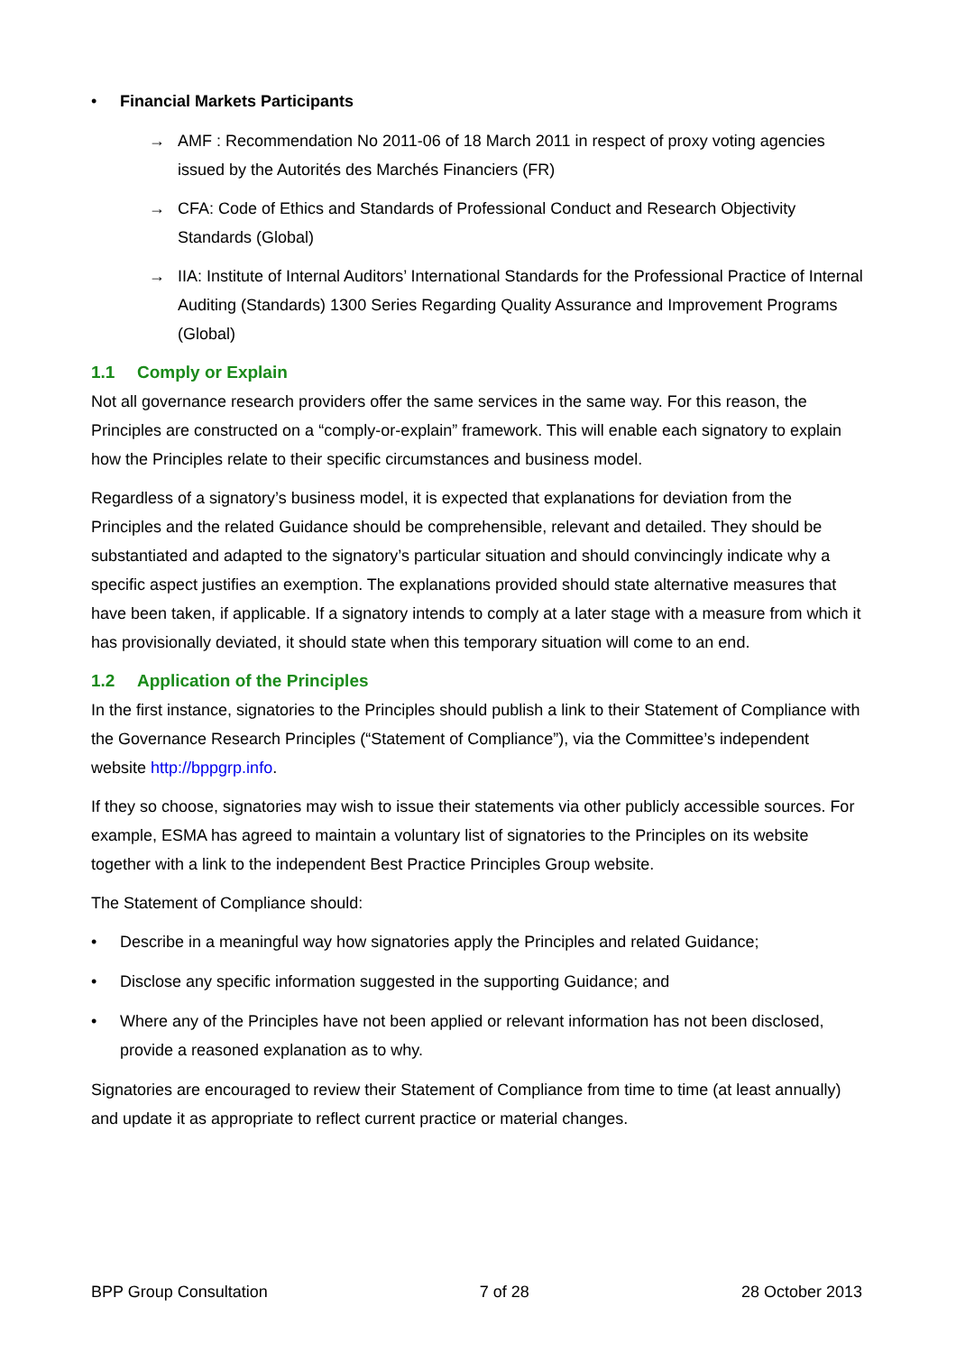• Financial Markets Participants
→ AMF : Recommendation No 2011-06 of 18 March 2011 in respect of proxy voting agencies issued by the Autorités des Marchés Financiers (FR)
→ CFA: Code of Ethics and Standards of Professional Conduct and Research Objectivity Standards (Global)
→ IIA: Institute of Internal Auditors’ International Standards for the Professional Practice of Internal Auditing (Standards) 1300 Series Regarding Quality Assurance and Improvement Programs (Global)
1.1 Comply or Explain
Not all governance research providers offer the same services in the same way. For this reason, the Principles are constructed on a “comply-or-explain” framework. This will enable each signatory to explain how the Principles relate to their specific circumstances and business model.
Regardless of a signatory’s business model, it is expected that explanations for deviation from the Principles and the related Guidance should be comprehensible, relevant and detailed. They should be substantiated and adapted to the signatory’s particular situation and should convincingly indicate why a specific aspect justifies an exemption. The explanations provided should state alternative measures that have been taken, if applicable. If a signatory intends to comply at a later stage with a measure from which it has provisionally deviated, it should state when this temporary situation will come to an end.
1.2 Application of the Principles
In the first instance, signatories to the Principles should publish a link to their Statement of Compliance with the Governance Research Principles (“Statement of Compliance”), via the Committee’s independent website http://bppgrp.info.
If they so choose, signatories may wish to issue their statements via other publicly accessible sources. For example, ESMA has agreed to maintain a voluntary list of signatories to the Principles on its website together with a link to the independent Best Practice Principles Group website.
The Statement of Compliance should:
• Describe in a meaningful way how signatories apply the Principles and related Guidance;
• Disclose any specific information suggested in the supporting Guidance; and
• Where any of the Principles have not been applied or relevant information has not been disclosed, provide a reasoned explanation as to why.
Signatories are encouraged to review their Statement of Compliance from time to time (at least annually) and update it as appropriate to reflect current practice or material changes.
BPP Group Consultation 7 of 28 28 October 2013